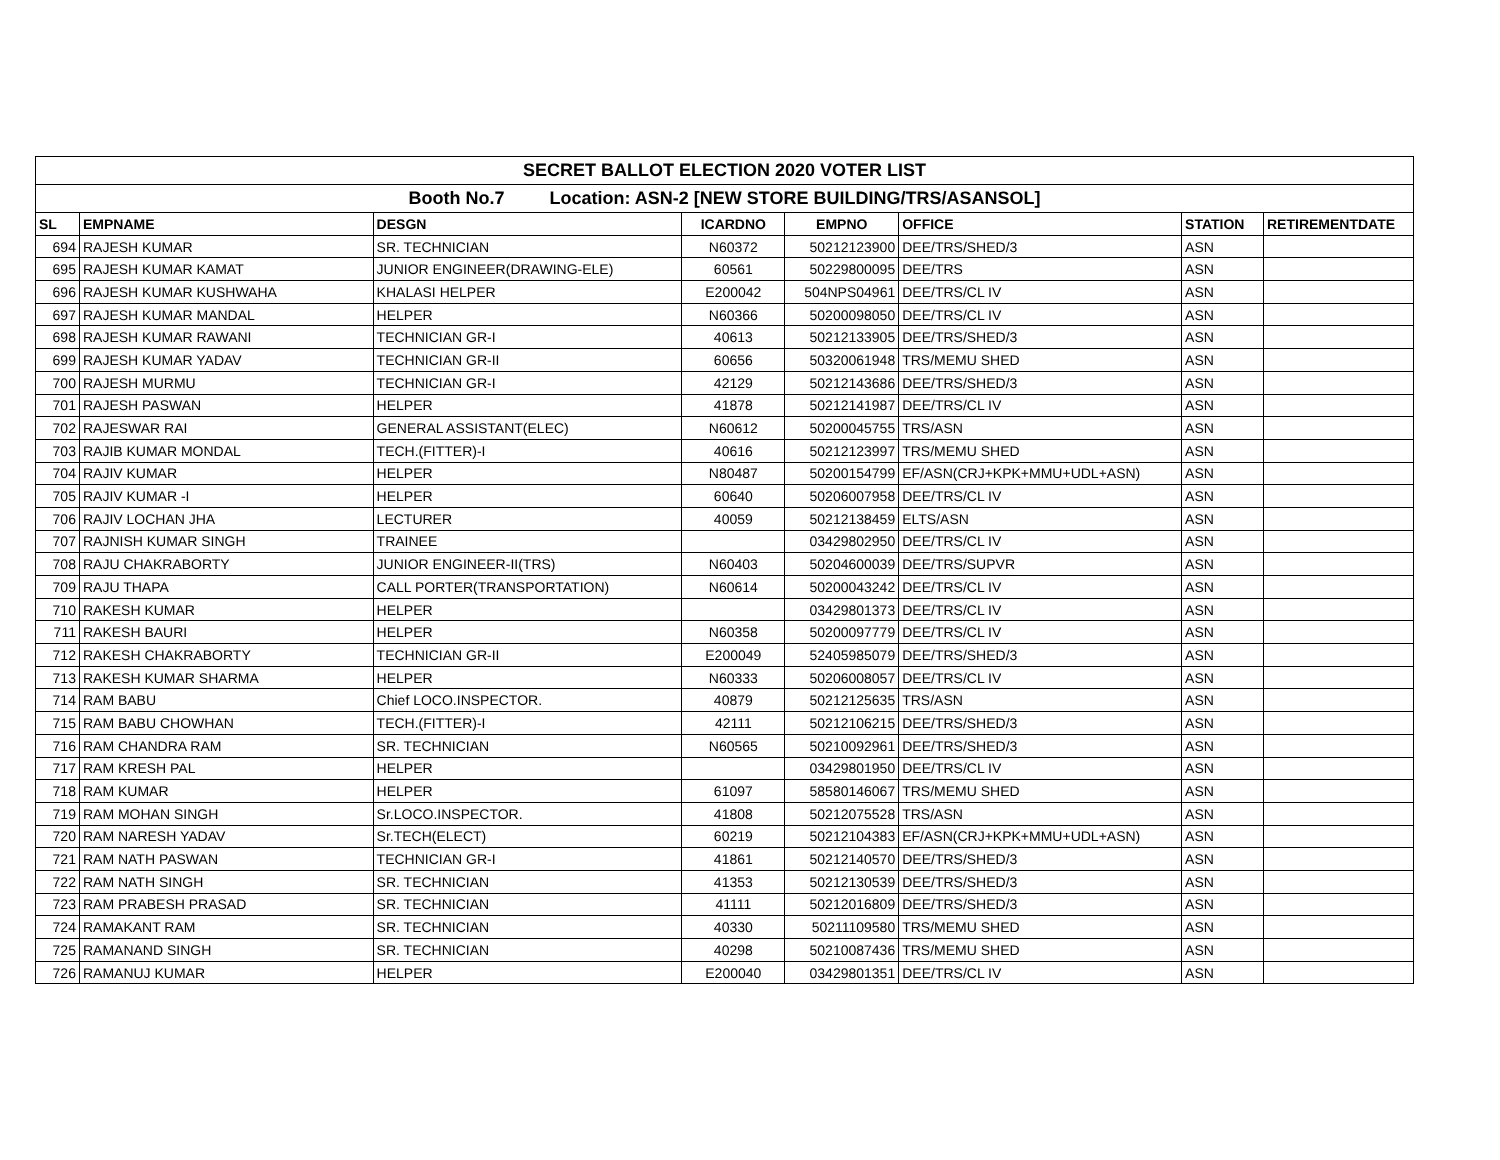| SECRET BALLOT ELECTION 2020 VOTER LIST | | | | | | | |
| Booth No.7 Location: ASN-2 [NEW STORE BUILDING/TRS/ASANSOL] | | | | | | | |
| SL | EMPNAME | DESGN | ICARDNO | EMPNO | OFFICE | STATION | RETIREMENTDATE |
| 694 | RAJESH KUMAR | SR. TECHNICIAN | N60372 | 50212123900 | DEE/TRS/SHED/3 | ASN | |
| 695 | RAJESH KUMAR KAMAT | JUNIOR ENGINEER(DRAWING-ELE) | 60561 | 50229800095 | DEE/TRS | ASN | |
| 696 | RAJESH KUMAR KUSHWAHA | KHALASI HELPER | E200042 | 504NPS04961 | DEE/TRS/CL IV | ASN | |
| 697 | RAJESH KUMAR MANDAL | HELPER | N60366 | 50200098050 | DEE/TRS/CL IV | ASN | |
| 698 | RAJESH KUMAR RAWANI | TECHNICIAN GR-I | 40613 | 50212133905 | DEE/TRS/SHED/3 | ASN | |
| 699 | RAJESH KUMAR YADAV | TECHNICIAN GR-II | 60656 | 50320061948 | TRS/MEMU SHED | ASN | |
| 700 | RAJESH MURMU | TECHNICIAN GR-I | 42129 | 50212143686 | DEE/TRS/SHED/3 | ASN | |
| 701 | RAJESH PASWAN | HELPER | 41878 | 50212141987 | DEE/TRS/CL IV | ASN | |
| 702 | RAJESWAR RAI | GENERAL ASSISTANT(ELEC) | N60612 | 50200045755 | TRS/ASN | ASN | |
| 703 | RAJIB KUMAR MONDAL | TECH.(FITTER)-I | 40616 | 50212123997 | TRS/MEMU SHED | ASN | |
| 704 | RAJIV KUMAR | HELPER | N80487 | 50200154799 | EF/ASN(CRJ+KPK+MMU+UDL+ASN) | ASN | |
| 705 | RAJIV KUMAR -I | HELPER | 60640 | 50206007958 | DEE/TRS/CL IV | ASN | |
| 706 | RAJIV LOCHAN JHA | LECTURER | 40059 | 50212138459 | ELTS/ASN | ASN | |
| 707 | RAJNISH KUMAR SINGH | TRAINEE | | 03429802950 | DEE/TRS/CL IV | ASN | |
| 708 | RAJU CHAKRABORTY | JUNIOR ENGINEER-II(TRS) | N60403 | 50204600039 | DEE/TRS/SUPVR | ASN | |
| 709 | RAJU THAPA | CALL PORTER(TRANSPORTATION) | N60614 | 50200043242 | DEE/TRS/CL IV | ASN | |
| 710 | RAKESH KUMAR | HELPER | | 03429801373 | DEE/TRS/CL IV | ASN | |
| 711 | RAKESH BAURI | HELPER | N60358 | 50200097779 | DEE/TRS/CL IV | ASN | |
| 712 | RAKESH CHAKRABORTY | TECHNICIAN GR-II | E200049 | 52405985079 | DEE/TRS/SHED/3 | ASN | |
| 713 | RAKESH KUMAR SHARMA | HELPER | N60333 | 50206008057 | DEE/TRS/CL IV | ASN | |
| 714 | RAM BABU | Chief LOCO.INSPECTOR. | 40879 | 50212125635 | TRS/ASN | ASN | |
| 715 | RAM BABU CHOWHAN | TECH.(FITTER)-I | 42111 | 50212106215 | DEE/TRS/SHED/3 | ASN | |
| 716 | RAM CHANDRA RAM | SR. TECHNICIAN | N60565 | 50210092961 | DEE/TRS/SHED/3 | ASN | |
| 717 | RAM KRESH PAL | HELPER | | 03429801950 | DEE/TRS/CL IV | ASN | |
| 718 | RAM KUMAR | HELPER | 61097 | 58580146067 | TRS/MEMU SHED | ASN | |
| 719 | RAM MOHAN SINGH | Sr.LOCO.INSPECTOR. | 41808 | 50212075528 | TRS/ASN | ASN | |
| 720 | RAM NARESH YADAV | Sr.TECH(ELECT) | 60219 | 50212104383 | EF/ASN(CRJ+KPK+MMU+UDL+ASN) | ASN | |
| 721 | RAM NATH PASWAN | TECHNICIAN GR-I | 41861 | 50212140570 | DEE/TRS/SHED/3 | ASN | |
| 722 | RAM NATH SINGH | SR. TECHNICIAN | 41353 | 50212130539 | DEE/TRS/SHED/3 | ASN | |
| 723 | RAM PRABESH PRASAD | SR. TECHNICIAN | 41111 | 50212016809 | DEE/TRS/SHED/3 | ASN | |
| 724 | RAMAKANT RAM | SR. TECHNICIAN | 40330 | 50211109580 | TRS/MEMU SHED | ASN | |
| 725 | RAMANAND SINGH | SR. TECHNICIAN | 40298 | 50210087436 | TRS/MEMU SHED | ASN | |
| 726 | RAMANUJ KUMAR | HELPER | E200040 | 03429801351 | DEE/TRS/CL IV | ASN | |